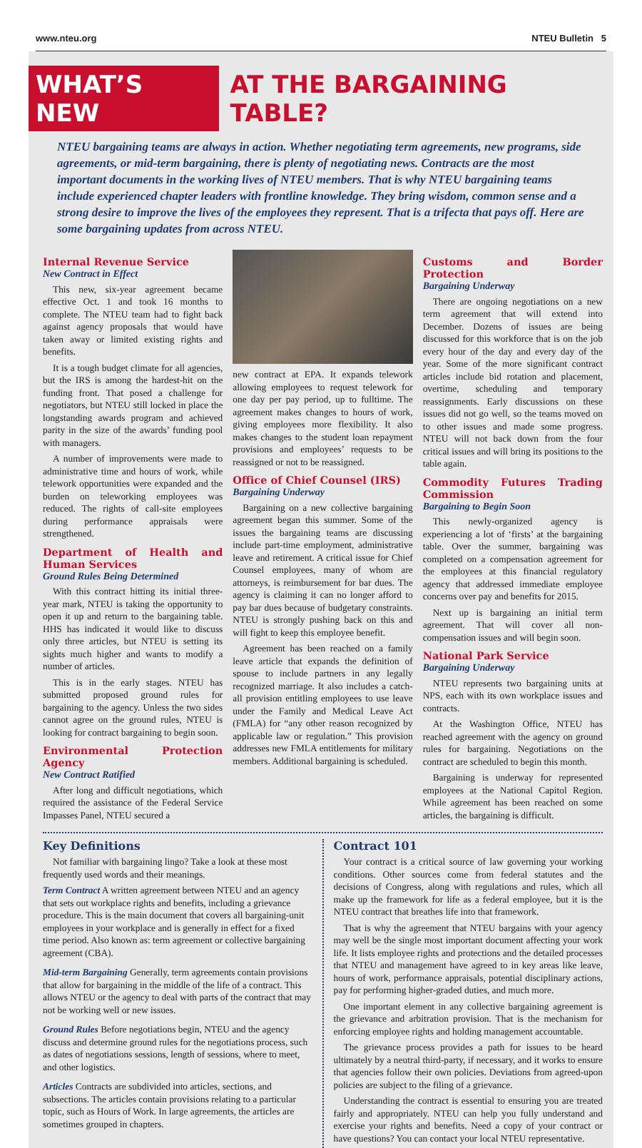www.nteu.org NTEU Bulletin 5
WHAT’S NEW AT THE BARGAINING TABLE?
NTEU bargaining teams are always in action. Whether negotiating term agreements, new programs, side agreements, or mid-term bargaining, there is plenty of negotiating news. Contracts are the most important documents in the working lives of NTEU members. That is why NTEU bargaining teams include experienced chapter leaders with frontline knowledge. They bring wisdom, common sense and a strong desire to improve the lives of the employees they represent. That is a trifecta that pays off. Here are some bargaining updates from across NTEU.
Internal Revenue Service
New Contract in Effect
This new, six-year agreement became effective Oct. 1 and took 16 months to complete. The NTEU team had to fight back against agency proposals that would have taken away or limited existing rights and benefits.
It is a tough budget climate for all agencies, but the IRS is among the hardest-hit on the funding front. That posed a challenge for negotiators, but NTEU still locked in place the longstanding awards program and achieved parity in the size of the awards’ funding pool with managers.
A number of improvements were made to administrative time and hours of work, while telework opportunities were expanded and the burden on teleworking employees was reduced. The rights of call-site employees during performance appraisals were strengthened.
Department of Health and Human Services
Ground Rules Being Determined
With this contract hitting its initial three-year mark, NTEU is taking the opportunity to open it up and return to the bargaining table. HHS has indicated it would like to discuss only three articles, but NTEU is setting its sights much higher and wants to modify a number of articles.
This is in the early stages. NTEU has submitted proposed ground rules for bargaining to the agency. Unless the two sides cannot agree on the ground rules, NTEU is looking for contract bargaining to begin soon.
Environmental Protection Agency
New Contract Ratified
After long and difficult negotiations, which required the assistance of the Federal Service Impasses Panel, NTEU secured a
new contract at EPA. It expands telework allowing employees to request telework for one day per pay period, up to fulltime. The agreement makes changes to hours of work, giving employees more flexibility. It also makes changes to the student loan repayment provisions and employees’ requests to be reassigned or not to be reassigned.
Office of Chief Counsel (IRS)
Bargaining Underway
Bargaining on a new collective bargaining agreement began this summer. Some of the issues the bargaining teams are discussing include part-time employment, administrative leave and retirement. A critical issue for Chief Counsel employees, many of whom are attorneys, is reimbursement for bar dues. The agency is claiming it can no longer afford to pay bar dues because of budgetary constraints. NTEU is strongly pushing back on this and will fight to keep this employee benefit.
Agreement has been reached on a family leave article that expands the definition of spouse to include partners in any legally recognized marriage. It also includes a catch-all provision entitling employees to use leave under the Family and Medical Leave Act (FMLA) for “any other reason recognized by applicable law or regulation.” This provision addresses new FMLA entitlements for military members. Additional bargaining is scheduled.
Customs and Border Protection
Bargaining Underway
There are ongoing negotiations on a new term agreement that will extend into December. Dozens of issues are being discussed for this workforce that is on the job every hour of the day and every day of the year. Some of the more significant contract articles include bid rotation and placement, overtime, scheduling and temporary reassignments. Early discussions on these issues did not go well, so the teams moved on to other issues and made some progress. NTEU will not back down from the four critical issues and will bring its positions to the table again.
Commodity Futures Trading Commission
Bargaining to Begin Soon
This newly-organized agency is experiencing a lot of ‘firsts’ at the bargaining table. Over the summer, bargaining was completed on a compensation agreement for the employees at this financial regulatory agency that addressed immediate employee concerns over pay and benefits for 2015.
Next up is bargaining an initial term agreement. That will cover all non-compensation issues and will begin soon.
National Park Service
Bargaining Underway
NTEU represents two bargaining units at NPS, each with its own workplace issues and contracts.
At the Washington Office, NTEU has reached agreement with the agency on ground rules for bargaining. Negotiations on the contract are scheduled to begin this month.
Bargaining is underway for represented employees at the National Capitol Region. While agreement has been reached on some articles, the bargaining is difficult.
Key Definitions
Not familiar with bargaining lingo? Take a look at these most frequently used words and their meanings.
Term Contract A written agreement between NTEU and an agency that sets out workplace rights and benefits, including a grievance procedure. This is the main document that covers all bargaining-unit employees in your workplace and is generally in effect for a fixed time period. Also known as: term agreement or collective bargaining agreement (CBA).
Mid-term Bargaining Generally, term agreements contain provisions that allow for bargaining in the middle of the life of a contract. This allows NTEU or the agency to deal with parts of the contract that may not be working well or new issues.
Ground Rules Before negotiations begin, NTEU and the agency discuss and determine ground rules for the negotiations process, such as dates of negotiations sessions, length of sessions, where to meet, and other logistics.
Articles Contracts are subdivided into articles, sections, and subsections. The articles contain provisions relating to a particular topic, such as Hours of Work. In large agreements, the articles are sometimes grouped in chapters.
Contract 101
Your contract is a critical source of law governing your working conditions. Other sources come from federal statutes and the decisions of Congress, along with regulations and rules, which all make up the framework for life as a federal employee, but it is the NTEU contract that breathes life into that framework.
That is why the agreement that NTEU bargains with your agency may well be the single most important document affecting your work life. It lists employee rights and protections and the detailed processes that NTEU and management have agreed to in key areas like leave, hours of work, performance appraisals, potential disciplinary actions, pay for performing higher-graded duties, and much more.
One important element in any collective bargaining agreement is the grievance and arbitration provision. That is the mechanism for enforcing employee rights and holding management accountable.
The grievance process provides a path for issues to be heard ultimately by a neutral third-party, if necessary, and it works to ensure that agencies follow their own policies. Deviations from agreed-upon policies are subject to the filing of a grievance.
Understanding the contract is essential to ensuring you are treated fairly and appropriately. NTEU can help you fully understand and exercise your rights and benefits. Need a copy of your contract or have questions? You can contact your local NTEU representative.